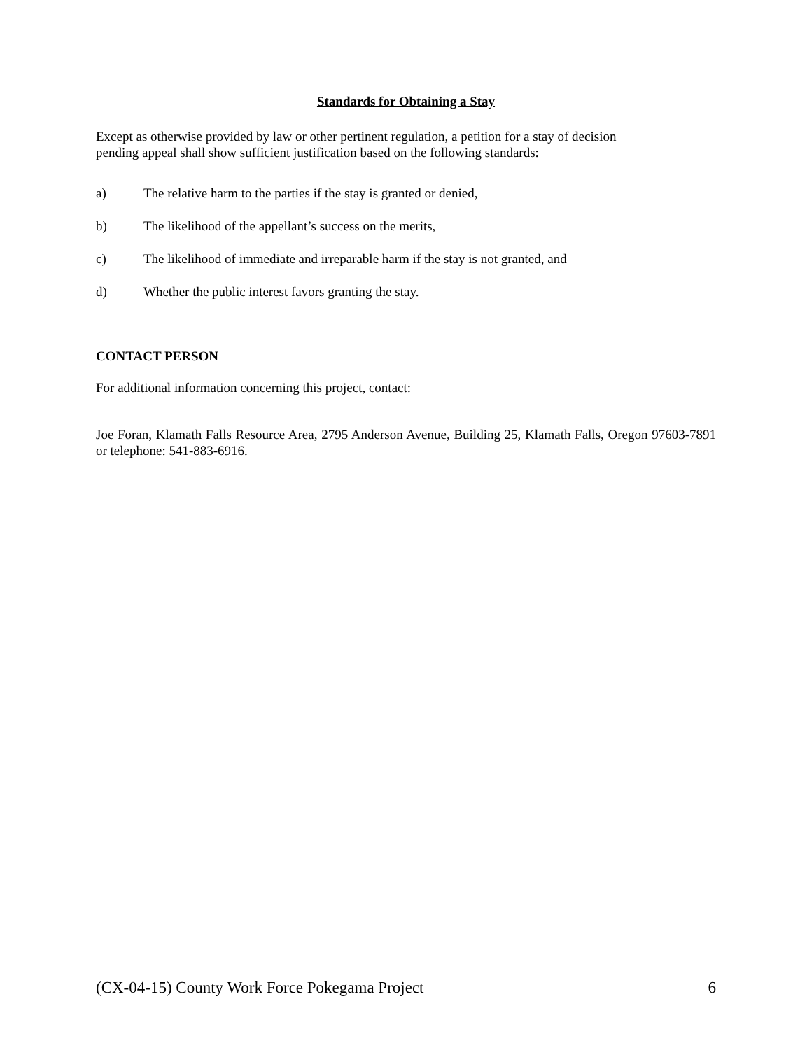Standards for Obtaining a Stay
Except as otherwise provided by law or other pertinent regulation, a petition for a stay of decision
pending appeal shall show sufficient justification based on the following standards:
a) The relative harm to the parties if the stay is granted or denied,
b) The likelihood of the appellant’s success on the merits,
c) The likelihood of immediate and irreparable harm if the stay is not granted, and
d) Whether the public interest favors granting the stay.
CONTACT PERSON
For additional information concerning this project, contact:
Joe Foran, Klamath Falls Resource Area, 2795 Anderson Avenue, Building 25, Klamath Falls, Oregon 97603-7891 or telephone: 541-883-6916.
(CX-04-15) County Work Force Pokegama Project 6